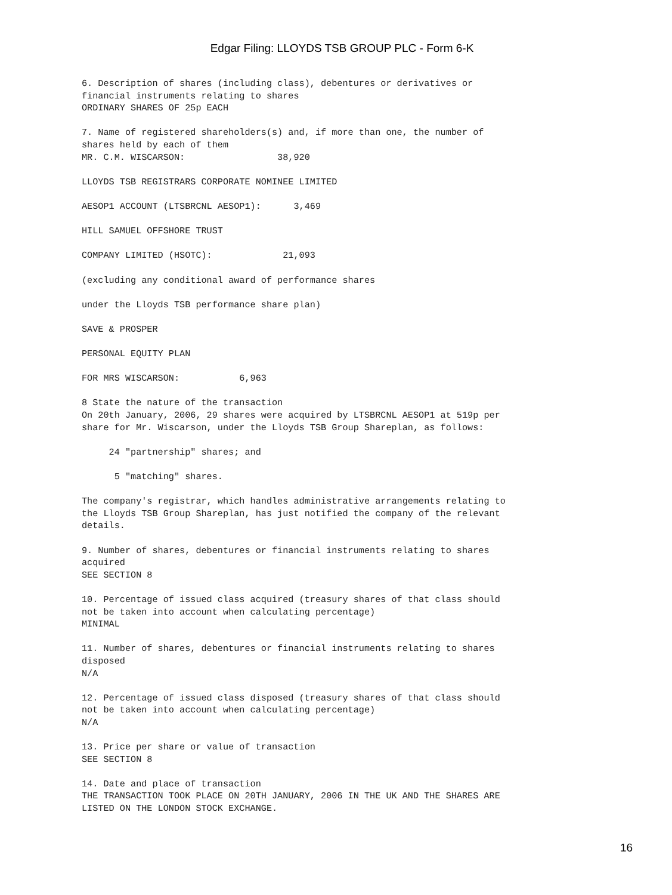Edgar Filing: LLOYDS TSB GROUP PLC - Form 6-K
6. Description of shares (including class), debentures or derivatives or
financial instruments relating to shares
ORDINARY SHARES OF 25p EACH

7. Name of registered shareholders(s) and, if more than one, the number of
shares held by each of them
MR. C.M. WISCARSON:                 38,920

LLOYDS TSB REGISTRARS CORPORATE NOMINEE LIMITED

AESOP1 ACCOUNT (LTSBRCNL AESOP1):      3,469

HILL SAMUEL OFFSHORE TRUST

COMPANY LIMITED (HSOTC):             21,093

(excluding any conditional award of performance shares

under the Lloyds TSB performance share plan)

SAVE & PROSPER

PERSONAL EQUITY PLAN

FOR MRS WISCARSON:           6,963

8 State the nature of the transaction
On 20th January, 2006, 29 shares were acquired by LTSBRCNL AESOP1 at 519p per
share for Mr. Wiscarson, under the Lloyds TSB Group Shareplan, as follows:

     24 "partnership" shares; and

      5 "matching" shares.

The company's registrar, which handles administrative arrangements relating to
the Lloyds TSB Group Shareplan, has just notified the company of the relevant
details.

9. Number of shares, debentures or financial instruments relating to shares
acquired
SEE SECTION 8

10. Percentage of issued class acquired (treasury shares of that class should
not be taken into account when calculating percentage)
MINIMAL

11. Number of shares, debentures or financial instruments relating to shares
disposed
N/A

12. Percentage of issued class disposed (treasury shares of that class should
not be taken into account when calculating percentage)
N/A

13. Price per share or value of transaction
SEE SECTION 8

14. Date and place of transaction
THE TRANSACTION TOOK PLACE ON 20TH JANUARY, 2006 IN THE UK AND THE SHARES ARE
LISTED ON THE LONDON STOCK EXCHANGE.
16